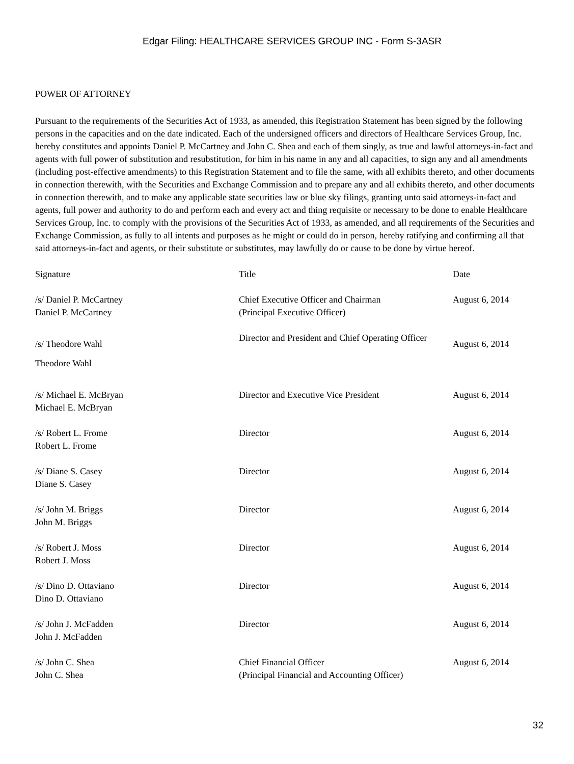Edgar Filing: HEALTHCARE SERVICES GROUP INC - Form S-3ASR
POWER OF ATTORNEY
Pursuant to the requirements of the Securities Act of 1933, as amended, this Registration Statement has been signed by the following persons in the capacities and on the date indicated. Each of the undersigned officers and directors of Healthcare Services Group, Inc. hereby constitutes and appoints Daniel P. McCartney and John C. Shea and each of them singly, as true and lawful attorneys-in-fact and agents with full power of substitution and resubstitution, for him in his name in any and all capacities, to sign any and all amendments (including post-effective amendments) to this Registration Statement and to file the same, with all exhibits thereto, and other documents in connection therewith, with the Securities and Exchange Commission and to prepare any and all exhibits thereto, and other documents in connection therewith, and to make any applicable state securities law or blue sky filings, granting unto said attorneys-in-fact and agents, full power and authority to do and perform each and every act and thing requisite or necessary to be done to enable Healthcare Services Group, Inc. to comply with the provisions of the Securities Act of 1933, as amended, and all requirements of the Securities and Exchange Commission, as fully to all intents and purposes as he might or could do in person, hereby ratifying and confirming all that said attorneys-in-fact and agents, or their substitute or substitutes, may lawfully do or cause to be done by virtue hereof.
| Signature | Title | Date |
| --- | --- | --- |
| /s/ Daniel P. McCartney Daniel P. McCartney | Chief Executive Officer and Chairman (Principal Executive Officer) | August 6, 2014 |
| /s/ Theodore Wahl Theodore Wahl | Director and President and Chief Operating Officer | August 6, 2014 |
| /s/ Michael E. McBryan Michael E. McBryan | Director and Executive Vice President | August 6, 2014 |
| /s/ Robert L. Frome Robert L. Frome | Director | August 6, 2014 |
| /s/ Diane S. Casey Diane S. Casey | Director | August 6, 2014 |
| /s/ John M. Briggs John M. Briggs | Director | August 6, 2014 |
| /s/ Robert J. Moss Robert J. Moss | Director | August 6, 2014 |
| /s/ Dino D. Ottaviano Dino D. Ottaviano | Director | August 6, 2014 |
| /s/ John J. McFadden John J. McFadden | Director | August 6, 2014 |
| /s/ John C. Shea John C. Shea | Chief Financial Officer (Principal Financial and Accounting Officer) | August 6, 2014 |
32